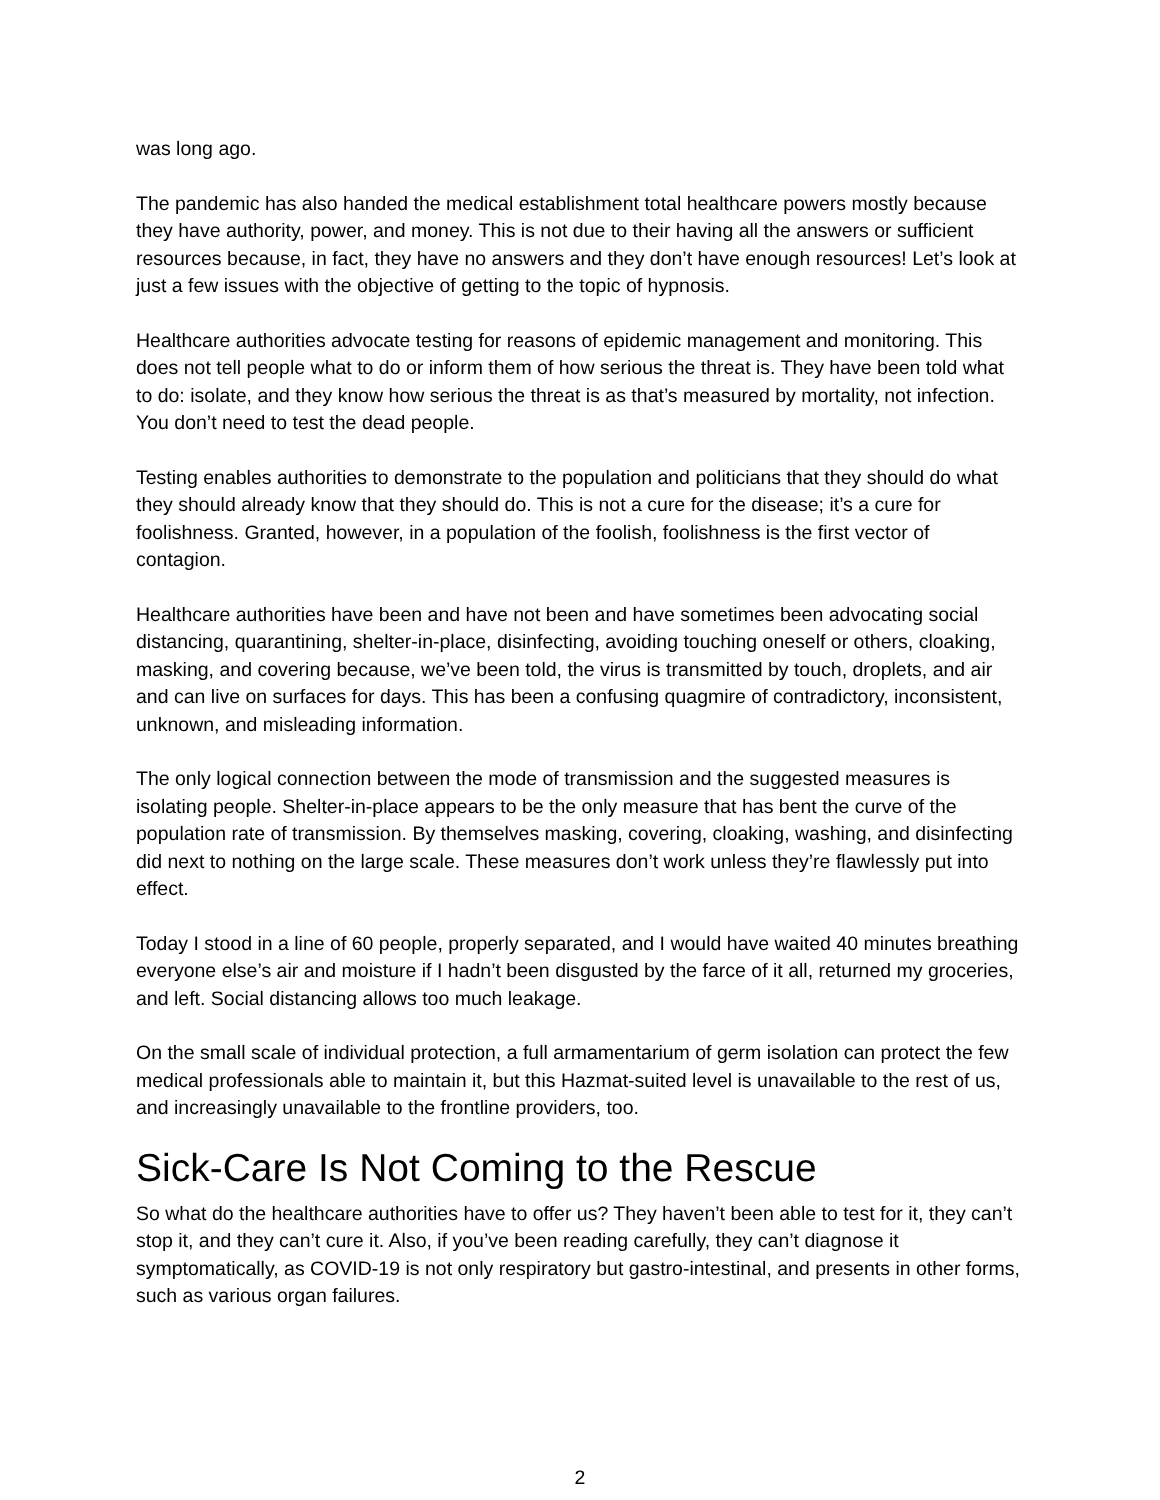was long ago.
The pandemic has also handed the medical establishment total healthcare powers mostly because they have authority, power, and money. This is not due to their having all the answers or sufficient resources because, in fact, they have no answers and they don’t have enough resources! Let’s look at just a few issues with the objective of getting to the topic of hypnosis.
Healthcare authorities advocate testing for reasons of epidemic management and monitoring. This does not tell people what to do or inform them of how serious the threat is. They have been told what to do: isolate, and they know how serious the threat is as that’s measured by mortality, not infection. You don’t need to test the dead people.
Testing enables authorities to demonstrate to the population and politicians that they should do what they should already know that they should do. This is not a cure for the disease; it’s a cure for foolishness. Granted, however, in a population of the foolish, foolishness is the first vector of contagion.
Healthcare authorities have been and have not been and have sometimes been advocating social distancing, quarantining, shelter-in-place, disinfecting, avoiding touching oneself or others, cloaking, masking, and covering because, we’ve been told, the virus is transmitted by touch, droplets, and air and can live on surfaces for days. This has been a confusing quagmire of contradictory, inconsistent, unknown, and misleading information.
The only logical connection between the mode of transmission and the suggested measures is isolating people. Shelter-in-place appears to be the only measure that has bent the curve of the population rate of transmission. By themselves masking, covering, cloaking, washing, and disinfecting did next to nothing on the large scale. These measures don’t work unless they’re flawlessly put into effect.
Today I stood in a line of 60 people, properly separated, and I would have waited 40 minutes breathing everyone else’s air and moisture if I hadn’t been disgusted by the farce of it all, returned my groceries, and left. Social distancing allows too much leakage.
On the small scale of individual protection, a full armamentarium of germ isolation can protect the few medical professionals able to maintain it, but this Hazmat-suited level is unavailable to the rest of us, and increasingly unavailable to the frontline providers, too.
Sick-Care Is Not Coming to the Rescue
So what do the healthcare authorities have to offer us? They haven’t been able to test for it, they can’t stop it, and they can’t cure it. Also, if you’ve been reading carefully, they can’t diagnose it symptomatically, as COVID-19 is not only respiratory but gastro-intestinal, and presents in other forms, such as various organ failures.
2